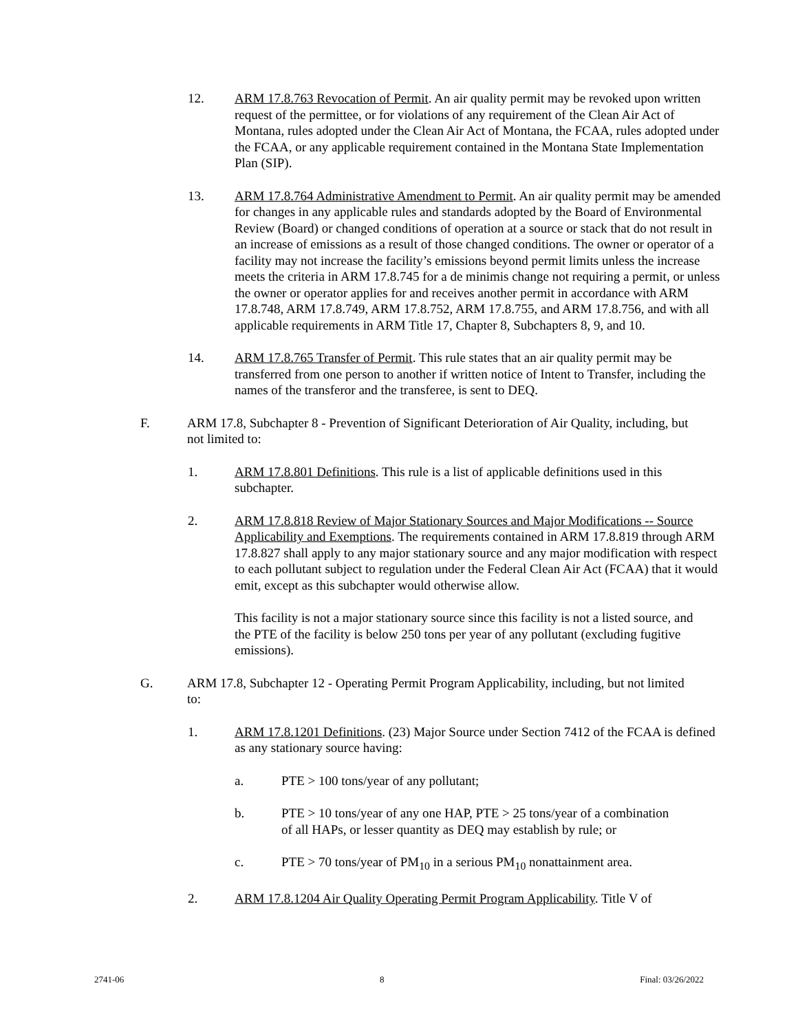12. ARM 17.8.763 Revocation of Permit. An air quality permit may be revoked upon written request of the permittee, or for violations of any requirement of the Clean Air Act of Montana, rules adopted under the Clean Air Act of Montana, the FCAA, rules adopted under the FCAA, or any applicable requirement contained in the Montana State Implementation Plan (SIP).
13. ARM 17.8.764 Administrative Amendment to Permit. An air quality permit may be amended for changes in any applicable rules and standards adopted by the Board of Environmental Review (Board) or changed conditions of operation at a source or stack that do not result in an increase of emissions as a result of those changed conditions. The owner or operator of a facility may not increase the facility’s emissions beyond permit limits unless the increase meets the criteria in ARM 17.8.745 for a de minimis change not requiring a permit, or unless the owner or operator applies for and receives another permit in accordance with ARM 17.8.748, ARM 17.8.749, ARM 17.8.752, ARM 17.8.755, and ARM 17.8.756, and with all applicable requirements in ARM Title 17, Chapter 8, Subchapters 8, 9, and 10.
14. ARM 17.8.765 Transfer of Permit. This rule states that an air quality permit may be transferred from one person to another if written notice of Intent to Transfer, including the names of the transferor and the transferee, is sent to DEQ.
F. ARM 17.8, Subchapter 8 - Prevention of Significant Deterioration of Air Quality, including, but not limited to:
1. ARM 17.8.801 Definitions. This rule is a list of applicable definitions used in this subchapter.
2. ARM 17.8.818 Review of Major Stationary Sources and Major Modifications -- Source Applicability and Exemptions. The requirements contained in ARM 17.8.819 through ARM 17.8.827 shall apply to any major stationary source and any major modification with respect to each pollutant subject to regulation under the Federal Clean Air Act (FCAA) that it would emit, except as this subchapter would otherwise allow.
This facility is not a major stationary source since this facility is not a listed source, and the PTE of the facility is below 250 tons per year of any pollutant (excluding fugitive emissions).
G. ARM 17.8, Subchapter 12 - Operating Permit Program Applicability, including, but not limited to:
1. ARM 17.8.1201 Definitions. (23) Major Source under Section 7412 of the FCAA is defined as any stationary source having:
a. PTE > 100 tons/year of any pollutant;
b. PTE > 10 tons/year of any one HAP, PTE > 25 tons/year of a combination of all HAPs, or lesser quantity as DEQ may establish by rule; or
c. PTE > 70 tons/year of PM<sub>10</sub> in a serious PM<sub>10</sub> nonattainment area.
2. ARM 17.8.1204 Air Quality Operating Permit Program Applicability. Title V of
2741-06 8 Final: 03/26/2022